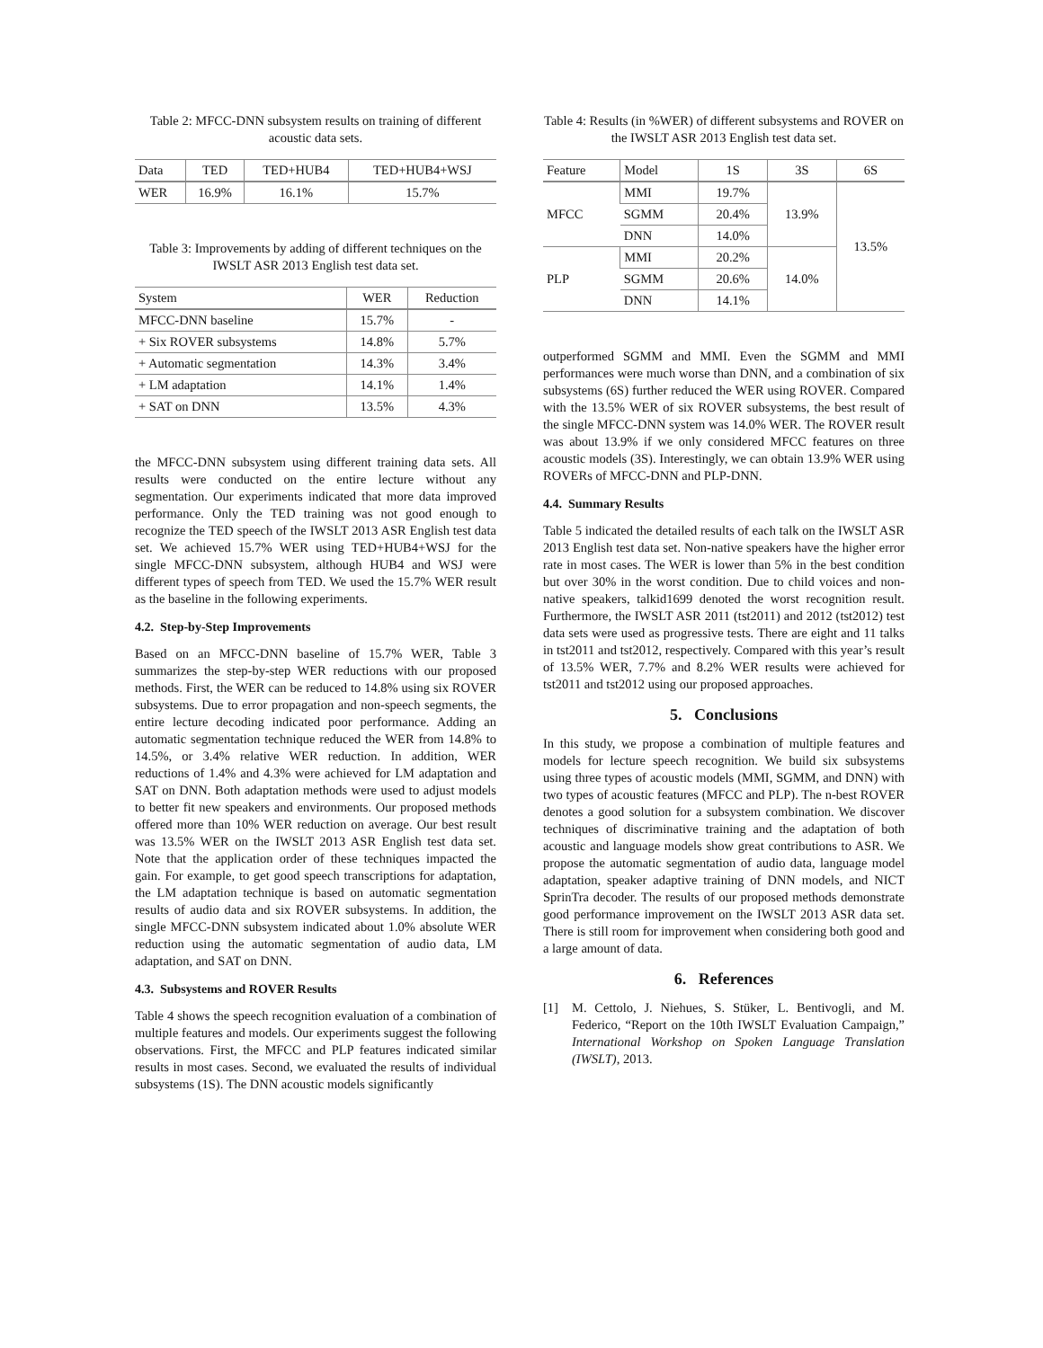Table 2: MFCC-DNN subsystem results on training of different acoustic data sets.
| Data | TED | TED+HUB4 | TED+HUB4+WSJ |
| --- | --- | --- | --- |
| WER | 16.9% | 16.1% | 15.7% |
Table 3: Improvements by adding of different techniques on the IWSLT ASR 2013 English test data set.
| System | WER | Reduction |
| --- | --- | --- |
| MFCC-DNN baseline | 15.7% | - |
| + Six ROVER subsystems | 14.8% | 5.7% |
| + Automatic segmentation | 14.3% | 3.4% |
| + LM adaptation | 14.1% | 1.4% |
| + SAT on DNN | 13.5% | 4.3% |
the MFCC-DNN subsystem using different training data sets. All results were conducted on the entire lecture without any segmentation. Our experiments indicated that more data improved performance. Only the TED training was not good enough to recognize the TED speech of the IWSLT 2013 ASR English test data set. We achieved 15.7% WER using TED+HUB4+WSJ for the single MFCC-DNN subsystem, although HUB4 and WSJ were different types of speech from TED. We used the 15.7% WER result as the baseline in the following experiments.
4.2. Step-by-Step Improvements
Based on an MFCC-DNN baseline of 15.7% WER, Table 3 summarizes the step-by-step WER reductions with our proposed methods. First, the WER can be reduced to 14.8% using six ROVER subsystems. Due to error propagation and non-speech segments, the entire lecture decoding indicated poor performance. Adding an automatic segmentation technique reduced the WER from 14.8% to 14.5%, or 3.4% relative WER reduction. In addition, WER reductions of 1.4% and 4.3% were achieved for LM adaptation and SAT on DNN. Both adaptation methods were used to adjust models to better fit new speakers and environments. Our proposed methods offered more than 10% WER reduction on average. Our best result was 13.5% WER on the IWSLT 2013 ASR English test data set. Note that the application order of these techniques impacted the gain. For example, to get good speech transcriptions for adaptation, the LM adaptation technique is based on automatic segmentation results of audio data and six ROVER subsystems. In addition, the single MFCC-DNN subsystem indicated about 1.0% absolute WER reduction using the automatic segmentation of audio data, LM adaptation, and SAT on DNN.
4.3. Subsystems and ROVER Results
Table 4 shows the speech recognition evaluation of a combination of multiple features and models. Our experiments suggest the following observations. First, the MFCC and PLP features indicated similar results in most cases. Second, we evaluated the results of individual subsystems (1S). The DNN acoustic models significantly
Table 4: Results (in %WER) of different subsystems and ROVER on the IWSLT ASR 2013 English test data set.
| Feature | Model | 1S | 3S | 6S |
| --- | --- | --- | --- | --- |
| MFCC | MMI | 19.7% | 13.9% | 13.5% |
| | SGMM | 20.4% | | |
| | DNN | 14.0% | | |
| PLP | MMI | 20.2% | 14.0% | |
| | SGMM | 20.6% | | |
| | DNN | 14.1% | | |
outperformed SGMM and MMI. Even the SGMM and MMI performances were much worse than DNN, and a combination of six subsystems (6S) further reduced the WER using ROVER. Compared with the 13.5% WER of six ROVER subsystems, the best result of the single MFCC-DNN system was 14.0% WER. The ROVER result was about 13.9% if we only considered MFCC features on three acoustic models (3S). Interestingly, we can obtain 13.9% WER using ROVERs of MFCC-DNN and PLP-DNN.
4.4. Summary Results
Table 5 indicated the detailed results of each talk on the IWSLT ASR 2013 English test data set. Non-native speakers have the higher error rate in most cases. The WER is lower than 5% in the best condition but over 30% in the worst condition. Due to child voices and non-native speakers, talkid1699 denoted the worst recognition result. Furthermore, the IWSLT ASR 2011 (tst2011) and 2012 (tst2012) test data sets were used as progressive tests. There are eight and 11 talks in tst2011 and tst2012, respectively. Compared with this year’s result of 13.5% WER, 7.7% and 8.2% WER results were achieved for tst2011 and tst2012 using our proposed approaches.
5. Conclusions
In this study, we propose a combination of multiple features and models for lecture speech recognition. We build six subsystems using three types of acoustic models (MMI, SGMM, and DNN) with two types of acoustic features (MFCC and PLP). The n-best ROVER denotes a good solution for a subsystem combination. We discover techniques of discriminative training and the adaptation of both acoustic and language models show great contributions to ASR. We propose the automatic segmentation of audio data, language model adaptation, speaker adaptive training of DNN models, and NICT SprinTra decoder. The results of our proposed methods demonstrate good performance improvement on the IWSLT 2013 ASR data set. There is still room for improvement when considering both good and a large amount of data.
6. References
[1] M. Cettolo, J. Niehues, S. Stüker, L. Bentivogli, and M. Federico, “Report on the 10th IWSLT Evaluation Campaign,” International Workshop on Spoken Language Translation (IWSLT), 2013.